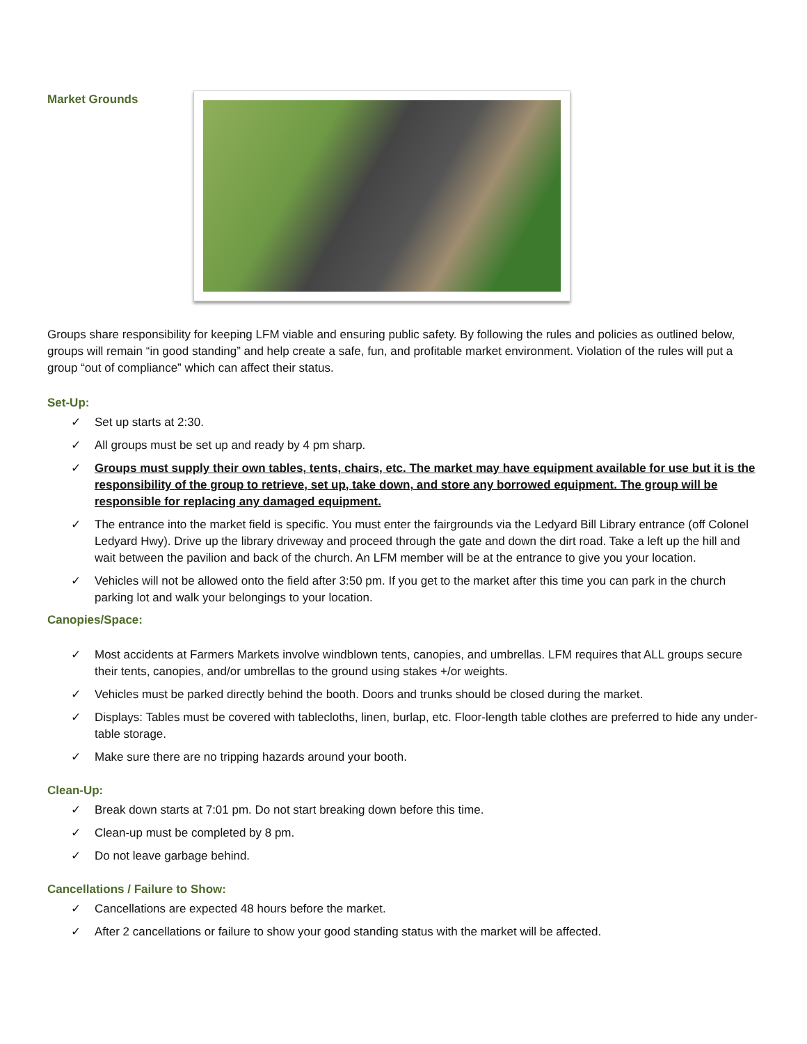Market Grounds
Groups share responsibility for keeping LFM viable and ensuring public safety. By following the rules and policies as outlined below, groups will remain “in good standing” and help create a safe, fun, and profitable market environment. Violation of the rules will put a group “out of compliance” which can affect their status.
Set-Up:
✓ Set up starts at 2:30.
✓ All groups must be set up and ready by 4 pm sharp.
✓ Groups must supply their own tables, tents, chairs, etc. The market may have equipment available for use but it is the responsibility of the group to retrieve, set up, take down, and store any borrowed equipment. The group will be responsible for replacing any damaged equipment.
✓ The entrance into the market field is specific. You must enter the fairgrounds via the Ledyard Bill Library entrance (off Colonel Ledyard Hwy). Drive up the library driveway and proceed through the gate and down the dirt road. Take a left up the hill and wait between the pavilion and back of the church. An LFM member will be at the entrance to give you your location.
✓ Vehicles will not be allowed onto the field after 3:50 pm. If you get to the market after this time you can park in the church parking lot and walk your belongings to your location.
Canopies/Space:
✓ Most accidents at Farmers Markets involve windblown tents, canopies, and umbrellas. LFM requires that ALL groups secure their tents, canopies, and/or umbrellas to the ground using stakes +/or weights.
✓ Vehicles must be parked directly behind the booth. Doors and trunks should be closed during the market.
✓ Displays: Tables must be covered with tablecloths, linen, burlap, etc. Floor-length table clothes are preferred to hide any under-table storage.
✓ Make sure there are no tripping hazards around your booth.
Clean-Up:
✓ Break down starts at 7:01 pm. Do not start breaking down before this time.
✓ Clean-up must be completed by 8 pm.
✓ Do not leave garbage behind.
Cancellations / Failure to Show:
✓ Cancellations are expected 48 hours before the market.
✓ After 2 cancellations or failure to show your good standing status with the market will be affected.